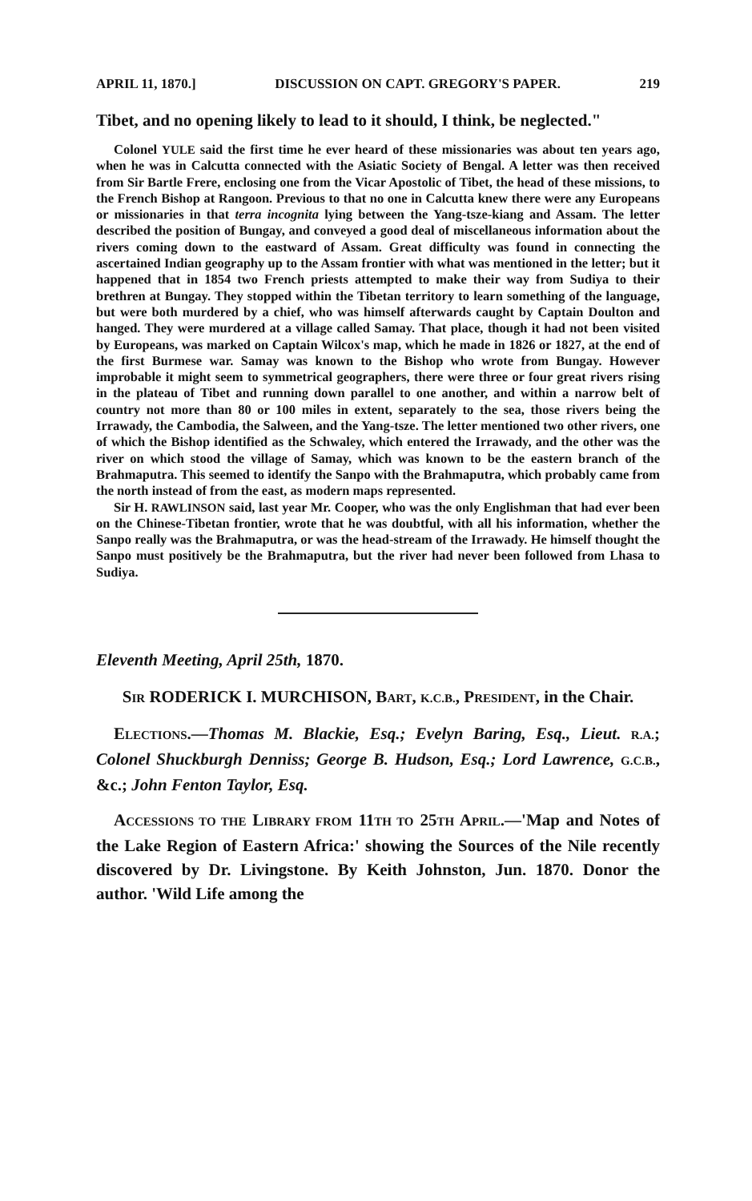APRIL 11, 1870.] DISCUSSION ON CAPT. GREGORY'S PAPER. 219
Tibet, and no opening likely to lead to it should, I think, be neglected."
Colonel YULE said the first time he ever heard of these missionaries was about ten years ago, when he was in Calcutta connected with the Asiatic Society of Bengal. A letter was then received from Sir Bartle Frere, enclosing one from the Vicar Apostolic of Tibet, the head of these missions, to the French Bishop at Rangoon. Previous to that no one in Calcutta knew there were any Europeans or missionaries in that terra incognita lying between the Yang-tsze-kiang and Assam. The letter described the position of Bungay, and conveyed a good deal of miscellaneous information about the rivers coming down to the eastward of Assam. Great difficulty was found in connecting the ascertained Indian geography up to the Assam frontier with what was mentioned in the letter; but it happened that in 1854 two French priests attempted to make their way from Sudiya to their brethren at Bungay. They stopped within the Tibetan territory to learn something of the language, but were both murdered by a chief, who was himself afterwards caught by Captain Doulton and hanged. They were murdered at a village called Samay. That place, though it had not been visited by Europeans, was marked on Captain Wilcox's map, which he made in 1826 or 1827, at the end of the first Burmese war. Samay was known to the Bishop who wrote from Bungay. However improbable it might seem to symmetrical geographers, there were three or four great rivers rising in the plateau of Tibet and running down parallel to one another, and within a narrow belt of country not more than 80 or 100 miles in extent, separately to the sea, those rivers being the Irrawady, the Cambodia, the Salween, and the Yang-tsze. The letter mentioned two other rivers, one of which the Bishop identified as the Schwaley, which entered the Irrawady, and the other was the river on which stood the village of Samay, which was known to be the eastern branch of the Brahmaputra. This seemed to identify the Sanpo with the Brahmaputra, which probably came from the north instead of from the east, as modern maps represented.
Sir H. RAWLINSON said, last year Mr. Cooper, who was the only Englishman that had ever been on the Chinese-Tibetan frontier, wrote that he was doubtful, with all his information, whether the Sanpo really was the Brahmaputra, or was the head-stream of the Irrawady. He himself thought the Sanpo must positively be the Brahmaputra, but the river had never been followed from Lhasa to Sudiya.
Eleventh Meeting, April 25th, 1870.
SIR RODERICK I. MURCHISON, BART, K.C.B., PRESIDENT, in the Chair.
ELECTIONS.—Thomas M. Blackie, Esq.; Evelyn Baring, Esq., Lieut. R.A.; Colonel Shuckburgh Denniss; George B. Hudson, Esq.; Lord Lawrence, G.C.B., &c.; John Fenton Taylor, Esq.
ACCESSIONS TO THE LIBRARY FROM 11TH TO 25TH APRIL.—'Map and Notes of the Lake Region of Eastern Africa:' showing the Sources of the Nile recently discovered by Dr. Livingstone. By Keith Johnston, Jun. 1870. Donor the author. 'Wild Life among the